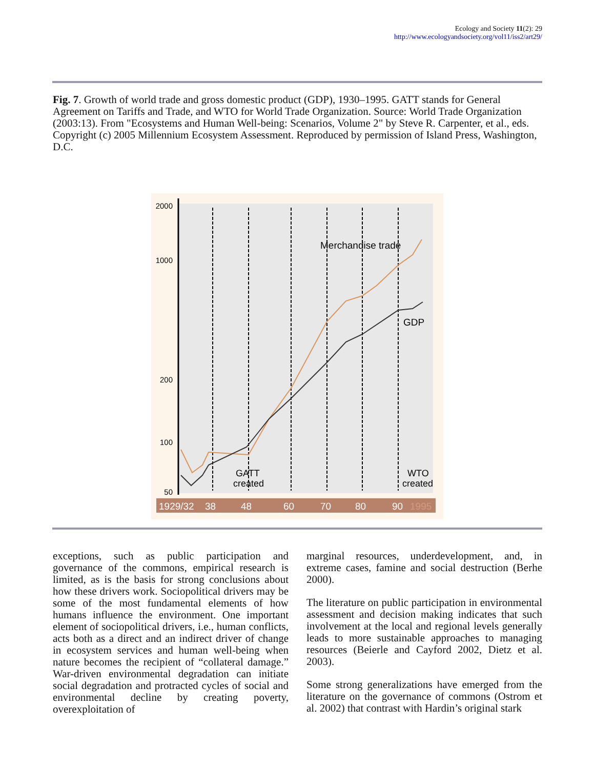Ecology and Society 11(2): 29
http://www.ecologyandsociety.org/vol11/iss2/art29/
Fig. 7. Growth of world trade and gross domestic product (GDP), 1930–1995. GATT stands for General Agreement on Tariffs and Trade, and WTO for World Trade Organization. Source: World Trade Organization (2003:13). From "Ecosystems and Human Well-being: Scenarios, Volume 2" by Steve R. Carpenter, et al., eds. Copyright (c) 2005 Millennium Ecosystem Assessment. Reproduced by permission of Island Press, Washington, D.C.
2000
1000
200
100
50
Merchandise trade
GDP
GATT
created
WTO
created
1929/32
38
48
60
70
80
90
1995
exceptions, such as public participation and governance of the commons, empirical research is limited, as is the basis for strong conclusions about how these drivers work. Sociopolitical drivers may be some of the most fundamental elements of how humans influence the environment. One important element of sociopolitical drivers, i.e., human conflicts, acts both as a direct and an indirect driver of change in ecosystem services and human well-being when nature becomes the recipient of “collateral damage.” War-driven environmental degradation can initiate social degradation and protracted cycles of social and environmental decline by creating poverty, overexploitation of
marginal resources, underdevelopment, and, in extreme cases, famine and social destruction (Berhe 2000).
The literature on public participation in environmental assessment and decision making indicates that such involvement at the local and regional levels generally leads to more sustainable approaches to managing resources (Beierle and Cayford 2002, Dietz et al. 2003).
Some strong generalizations have emerged from the literature on the governance of commons (Ostrom et al. 2002) that contrast with Hardin’s original stark